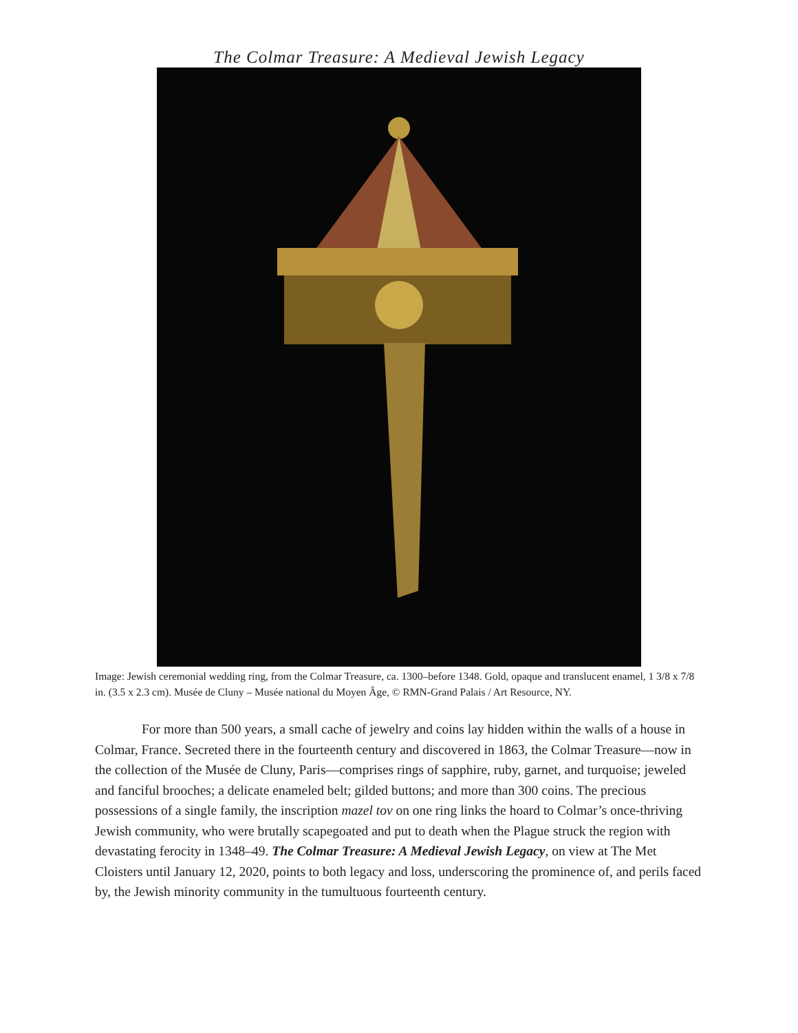The Colmar Treasure: A Medieval Jewish Legacy
Image: Jewish ceremonial wedding ring, from the Colmar Treasure, ca. 1300–before 1348. Gold, opaque and translucent enamel, 1 3/8 x 7/8 in. (3.5 x 2.3 cm). Musée de Cluny – Musée national du Moyen Âge, © RMN-Grand Palais / Art Resource, NY.
For more than 500 years, a small cache of jewelry and coins lay hidden within the walls of a house in Colmar, France. Secreted there in the fourteenth century and discovered in 1863, the Colmar Treasure—now in the collection of the Musée de Cluny, Paris—comprises rings of sapphire, ruby, garnet, and turquoise; jeweled and fanciful brooches; a delicate enameled belt; gilded buttons; and more than 300 coins. The precious possessions of a single family, the inscription mazel tov on one ring links the hoard to Colmar’s once-thriving Jewish community, who were brutally scapegoated and put to death when the Plague struck the region with devastating ferocity in 1348–49. The Colmar Treasure: A Medieval Jewish Legacy, on view at The Met Cloisters until January 12, 2020, points to both legacy and loss, underscoring the prominence of, and perils faced by, the Jewish minority community in the tumultuous fourteenth century.